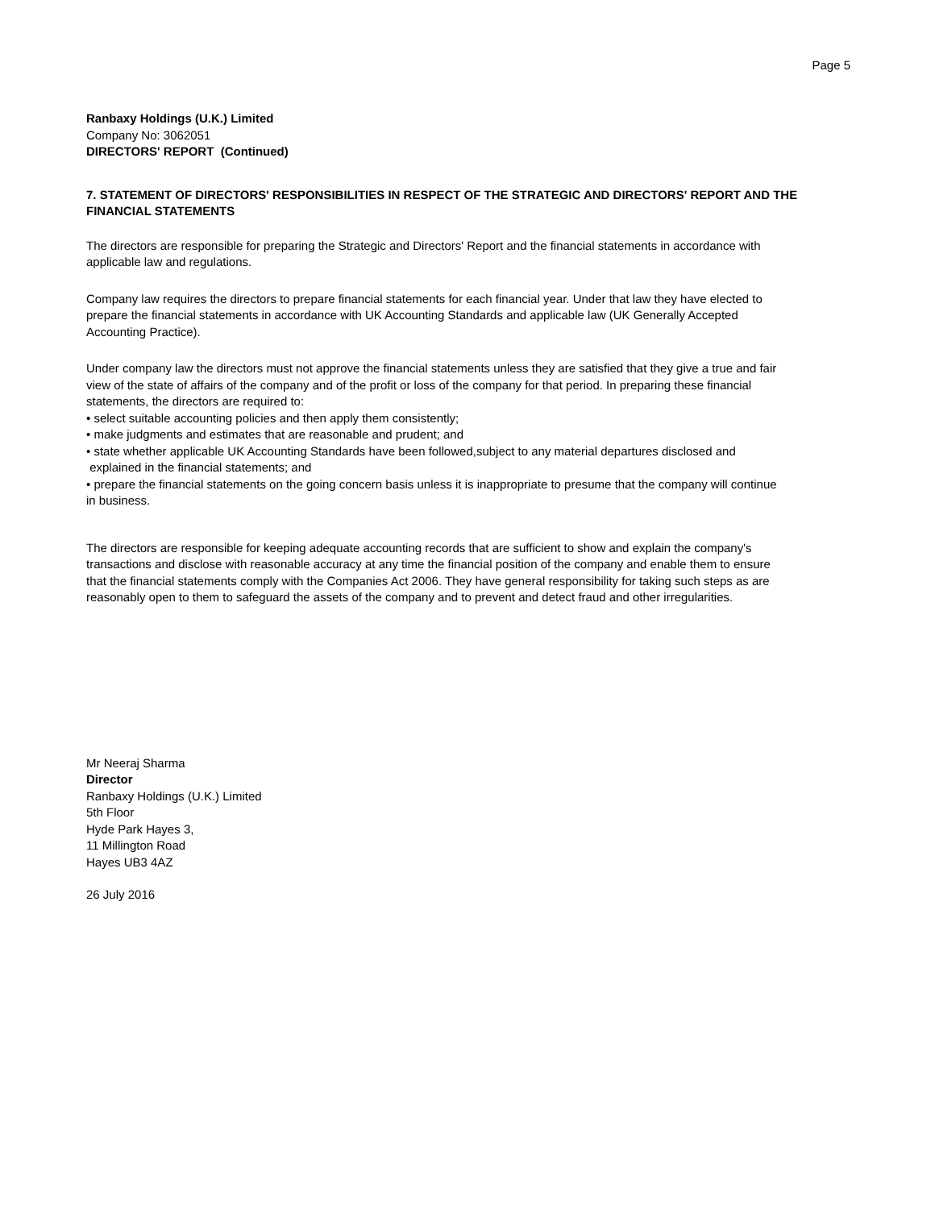Page 5
Ranbaxy Holdings (U.K.) Limited
Company No: 3062051
DIRECTORS' REPORT (Continued)
7. STATEMENT OF DIRECTORS' RESPONSIBILITIES IN RESPECT OF THE STRATEGIC AND DIRECTORS' REPORT AND THE FINANCIAL STATEMENTS
The directors are responsible for preparing the Strategic and Directors' Report and the financial statements in accordance with applicable law and regulations.
Company law requires the directors to prepare financial statements for each financial year. Under that law they have elected to prepare the financial statements in accordance with UK Accounting Standards and applicable law (UK Generally Accepted Accounting Practice).
Under company law the directors must not approve the financial statements unless they are satisfied that they give a true and fair view of the state of affairs of the company and of the profit or loss of the company for that period. In preparing these financial statements, the directors are required to:
• select suitable accounting policies and then apply them consistently;
• make judgments and estimates that are reasonable and prudent; and
• state whether applicable UK Accounting Standards have been followed,subject to any material departures disclosed and explained in the financial statements; and
• prepare the financial statements on the going concern basis unless it is inappropriate to presume that the company will continue in business.
The directors are responsible for keeping adequate accounting records that are sufficient to show and explain the company's transactions and disclose with reasonable accuracy at any time the financial position of the company and enable them to ensure that the financial statements comply with the Companies Act 2006. They have general responsibility for taking such steps as are reasonably open to them to safeguard the assets of the company and to prevent and detect fraud and other irregularities.
Mr Neeraj Sharma
Director
Ranbaxy Holdings (U.K.) Limited
5th Floor
Hyde Park Hayes 3,
11 Millington Road
Hayes UB3 4AZ
26 July 2016